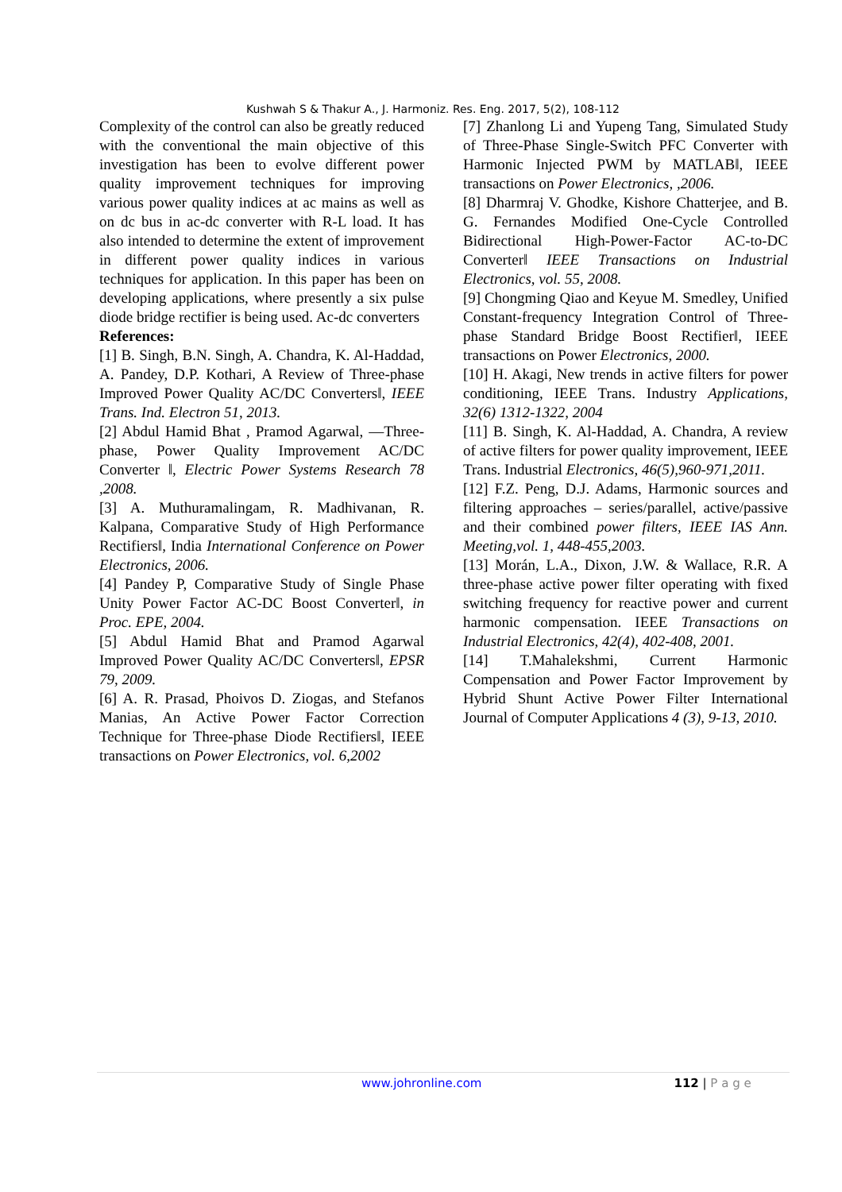Kushwah S & Thakur A., J. Harmoniz. Res. Eng. 2017, 5(2), 108-112
Complexity of the control can also be greatly reduced with the conventional the main objective of this investigation has been to evolve different power quality improvement techniques for improving various power quality indices at ac mains as well as on dc bus in ac-dc converter with R-L load. It has also intended to determine the extent of improvement in different power quality indices in various techniques for application. In this paper has been on developing applications, where presently a six pulse diode bridge rectifier is being used. Ac-dc converters
References:
[1] B. Singh, B.N. Singh, A. Chandra, K. Al-Haddad, A. Pandey, D.P. Kothari, A Review of Three-phase Improved Power Quality AC/DC Converters‖, IEEE Trans. Ind. Electron 51, 2013.
[2] Abdul Hamid Bhat , Pramod Agarwal, ―Three-phase, Power Quality Improvement AC/DC Converter ‖, Electric Power Systems Research 78 ,2008.
[3] A. Muthuramalingam, R. Madhivanan, R. Kalpana, Comparative Study of High Performance Rectifiers‖, India International Conference on Power Electronics, 2006.
[4] Pandey P, Comparative Study of Single Phase Unity Power Factor AC-DC Boost Converter‖, in Proc. EPE, 2004.
[5] Abdul Hamid Bhat and Pramod Agarwal Improved Power Quality AC/DC Converters‖, EPSR 79, 2009.
[6] A. R. Prasad, Phoivos D. Ziogas, and Stefanos Manias, An Active Power Factor Correction Technique for Three-phase Diode Rectifiers‖, IEEE transactions on Power Electronics, vol. 6,2002
[7] Zhanlong Li and Yupeng Tang, Simulated Study of Three-Phase Single-Switch PFC Converter with Harmonic Injected PWM by MATLAB‖, IEEE transactions on Power Electronics, ,2006.
[8] Dharmraj V. Ghodke, Kishore Chatterjee, and B. G. Fernandes Modified One-Cycle Controlled Bidirectional High-Power-Factor AC-to-DC Converter‖ IEEE Transactions on Industrial Electronics, vol. 55, 2008.
[9] Chongming Qiao and Keyue M. Smedley, Unified Constant-frequency Integration Control of Three-phase Standard Bridge Boost Rectifier‖, IEEE transactions on Power Electronics, 2000.
[10] H. Akagi, New trends in active filters for power conditioning, IEEE Trans. Industry Applications, 32(6) 1312-1322, 2004
[11] B. Singh, K. Al-Haddad, A. Chandra, A review of active filters for power quality improvement, IEEE Trans. Industrial Electronics, 46(5),960-971,2011.
[12] F.Z. Peng, D.J. Adams, Harmonic sources and filtering approaches – series/parallel, active/passive and their combined power filters, IEEE IAS Ann. Meeting,vol. 1, 448-455,2003.
[13] Morán, L.A., Dixon, J.W. & Wallace, R.R. A three-phase active power filter operating with fixed switching frequency for reactive power and current harmonic compensation. IEEE Transactions on Industrial Electronics, 42(4), 402-408, 2001.
[14] T.Mahalekshmi, Current Harmonic Compensation and Power Factor Improvement by Hybrid Shunt Active Power Filter International Journal of Computer Applications 4 (3), 9-13, 2010.
www.johronline.com 112 | P a g e